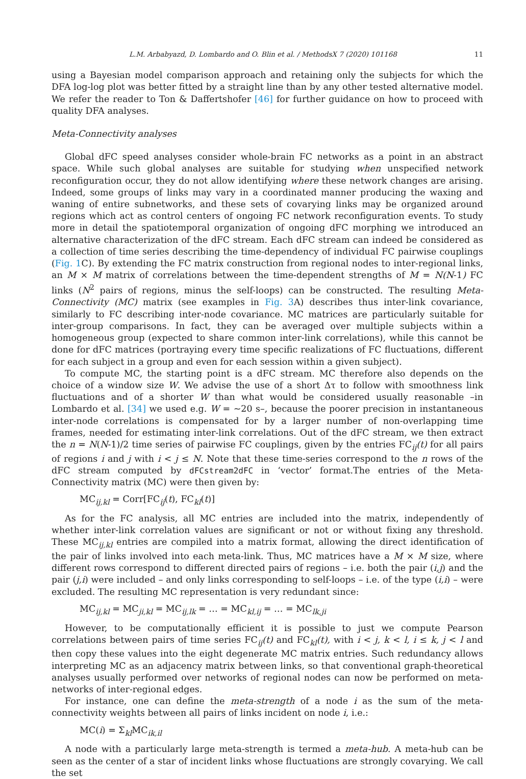L.M. Arbabyazd, D. Lombardo and O. Blin et al. / MethodsX 7 (2020) 101168 11
using a Bayesian model comparison approach and retaining only the subjects for which the DFA log-log plot was better fitted by a straight line than by any other tested alternative model. We refer the reader to Ton & Daffertshofer [46] for further guidance on how to proceed with quality DFA analyses.
Meta-Connectivity analyses
Global dFC speed analyses consider whole-brain FC networks as a point in an abstract space. While such global analyses are suitable for studying when unspecified network reconfiguration occur, they do not allow identifying where these network changes are arising. Indeed, some groups of links may vary in a coordinated manner producing the waxing and waning of entire subnetworks, and these sets of covarying links may be organized around regions which act as control centers of ongoing FC network reconfiguration events. To study more in detail the spatiotemporal organization of ongoing dFC morphing we introduced an alternative characterization of the dFC stream. Each dFC stream can indeed be considered as a collection of time series describing the time-dependency of individual FC pairwise couplings (Fig. 1 C). By extending the FC matrix construction from regional nodes to inter-regional links, an M × M matrix of correlations between the time-dependent strengths of M = N(N-1) FC links (N<sup>2</sup> pairs of regions, minus the self-loops) can be constructed. The resulting Meta-Connectivity (MC) matrix (see examples in Fig. 3 A) describes thus inter-link covariance, similarly to FC describing inter-node covariance. MC matrices are particularly suitable for inter-group comparisons. In fact, they can be averaged over multiple subjects within a homogeneous group (expected to share common inter-link correlations), while this cannot be done for dFC matrices (portraying every time specific realizations of FC fluctuations, different for each subject in a group and even for each session within a given subject).
To compute MC, the starting point is a dFC stream. MC therefore also depends on the choice of a window size W. We advise the use of a short Δτ to follow with smoothness link fluctuations and of a shorter W than what would be considered usually reasonable –in Lombardo et al. [34] we used e.g. W = ~20 s–, because the poorer precision in instantaneous inter-node correlations is compensated for by a larger number of non-overlapping time frames, needed for estimating inter-link correlations. Out of the dFC stream, we then extract the n = N(N-1)/2 time series of pairwise FC couplings, given by the entries FC<sub>ij</sub>(t) for all pairs of regions i and j with i < j ≤ N. Note that these time-series correspond to the n rows of the dFC stream computed by dFCstream2dFC in ‘vector’ format.The entries of the Meta-Connectivity matrix (MC) were then given by:
MC<sub>ij,kl</sub> = Corr[FC<sub>ij</sub>(t), FC<sub>kl</sub>(t)]
As for the FC analysis, all MC entries are included into the matrix, independently of whether inter-link correlation values are significant or not or without fixing any threshold. These MC<sub>ij,kl</sub> entries are compiled into a matrix format, allowing the direct identification of the pair of links involved into each meta-link. Thus, MC matrices have a M × M size, where different rows correspond to different directed pairs of regions – i.e. both the pair (i,j) and the pair (j,i) were included – and only links corresponding to self-loops – i.e. of the type (i,i) – were excluded. The resulting MC representation is very redundant since:
MC<sub>ij,kl</sub> = MC<sub>ji,kl</sub> = MC<sub>ij,lk</sub> = … = MC<sub>kl,ij</sub> = … = MC<sub>lk,ji</sub>
However, to be computationally efficient it is possible to just we compute Pearson correlations between pairs of time series FC<sub>ij</sub>(t) and FC<sub>kl</sub>(t), with i < j, k < l, i ≤ k, j < l and then copy these values into the eight degenerate MC matrix entries. Such redundancy allows interpreting MC as an adjacency matrix between links, so that conventional graph-theoretical analyses usually performed over networks of regional nodes can now be performed on meta-networks of inter-regional edges.
For instance, one can define the meta-strength of a node i as the sum of the meta-connectivity weights between all pairs of links incident on node i, i.e.:
MC(i) = Σ<sub>kl</sub>MC<sub>ik,il</sub>
A node with a particularly large meta-strength is termed a meta-hub. A meta-hub can be seen as the center of a star of incident links whose fluctuations are strongly covarying. We call the set